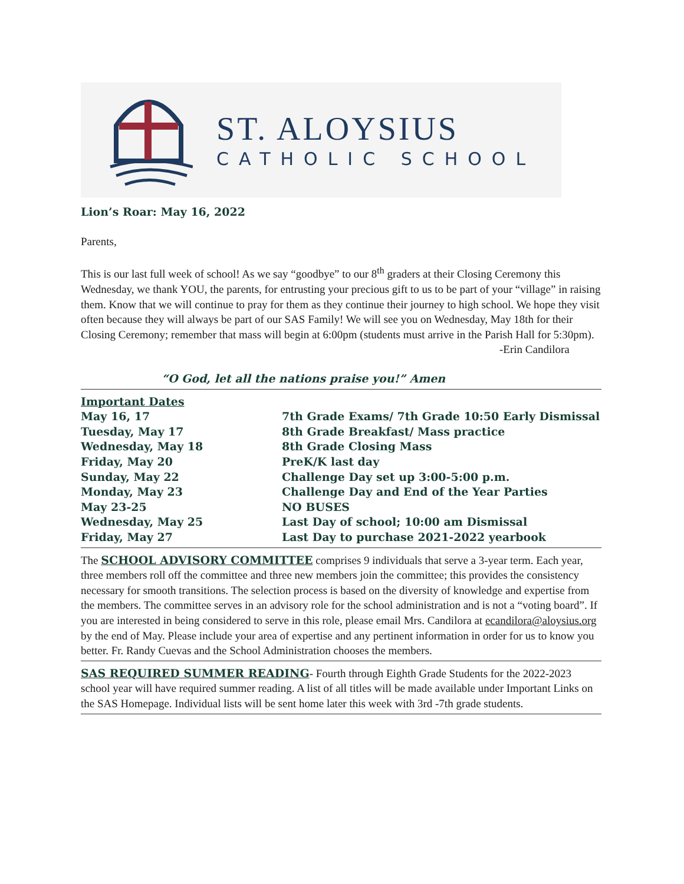ST. ALOYSIUS
CATHOLIC SCHOOL
Lion’s Roar: May 16, 2022
Parents,
This is our last full week of school! As we say “goodbye” to our 8<sup>th</sup> graders at their Closing Ceremony this Wednesday, we thank YOU, the parents, for entrusting your precious gift to us to be part of your “village” in raising them. Know that we will continue to pray for them as they continue their journey to high school. We hope they visit often because they will always be part of our SAS Family! We will see you on Wednesday, May 18th for their Closing Ceremony; remember that mass will begin at 6:00pm (students must arrive in the Parish Hall for 5:30pm).
-Erin Candilora
“O God, let all the nations praise you!” Amen
| Important Dates | |
| May 16, 17 | 7th Grade Exams/ 7th Grade 10:50 Early Dismissal |
| Tuesday, May 17 | 8th Grade Breakfast/ Mass practice |
| Wednesday, May 18 | 8th Grade Closing Mass |
| Friday, May 20 | PreK/K last day |
| Sunday, May 22 | Challenge Day set up 3:00-5:00 p.m. |
| Monday, May 23 | Challenge Day and End of the Year Parties |
| May 23-25 | NO BUSES |
| Wednesday, May 25 | Last Day of school; 10:00 am Dismissal |
| Friday, May 27 | Last Day to purchase 2021-2022 yearbook |
The SCHOOL ADVISORY COMMITTEE comprises 9 individuals that serve a 3-year term. Each year, three members roll off the committee and three new members join the committee; this provides the consistency necessary for smooth transitions. The selection process is based on the diversity of knowledge and expertise from the members. The committee serves in an advisory role for the school administration and is not a “voting board”. If you are interested in being considered to serve in this role, please email Mrs. Candilora at ecandilora@aloysius.org by the end of May. Please include your area of expertise and any pertinent information in order for us to know you better. Fr. Randy Cuevas and the School Administration chooses the members.
SAS REQUIRED SUMMER READING- Fourth through Eighth Grade Students for the 2022-2023 school year will have required summer reading. A list of all titles will be made available under Important Links on the SAS Homepage. Individual lists will be sent home later this week with 3rd -7th grade students.